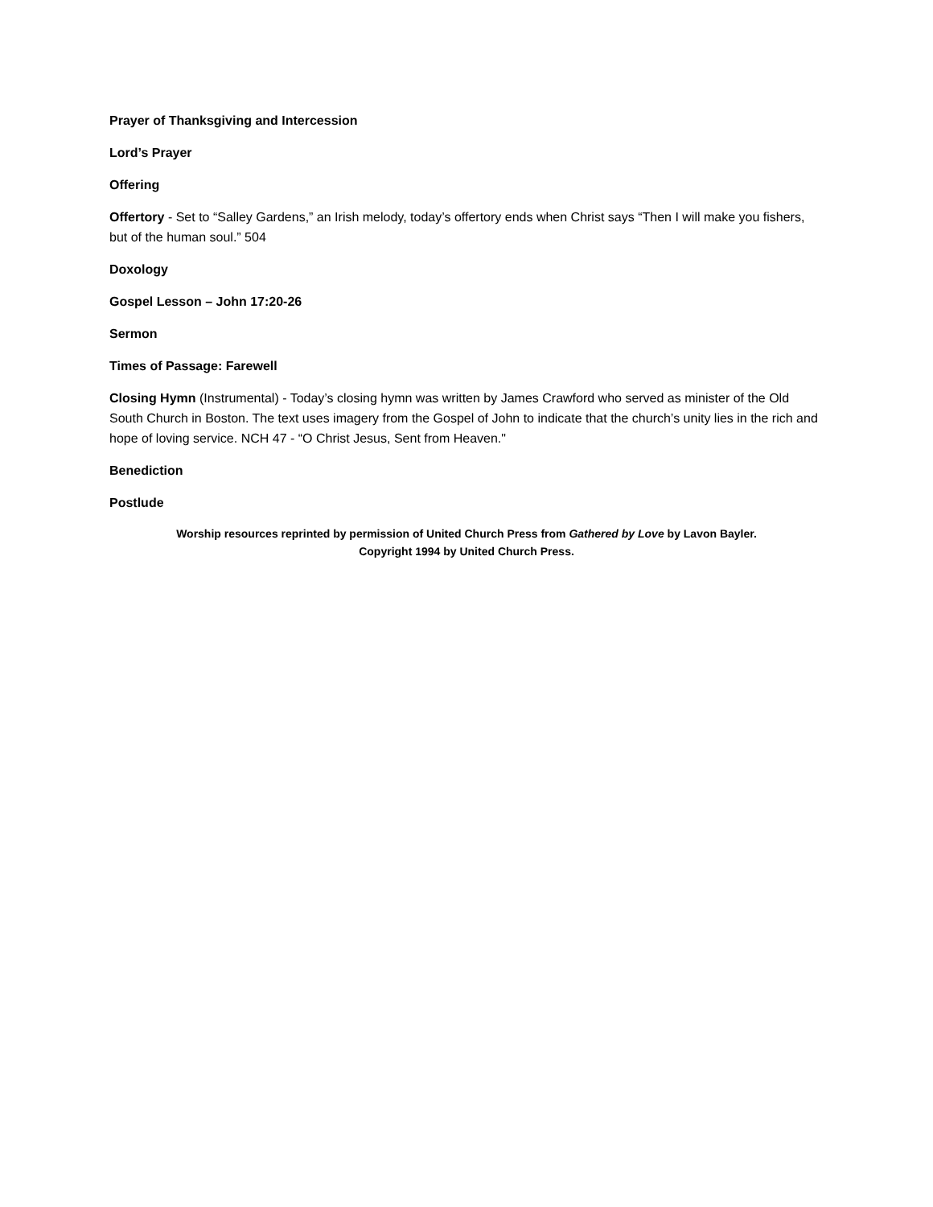Prayer of Thanksgiving and Intercession
Lord’s Prayer
Offering
Offertory - Set to “Salley Gardens,” an Irish melody, today’s offertory ends when Christ says “Then I will make you fishers, but of the human soul.” 504
Doxology
Gospel Lesson – John 17:20-26
Sermon
Times of Passage: Farewell
Closing Hymn (Instrumental) - Today’s closing hymn was written by James Crawford who served as minister of the Old South Church in Boston. The text uses imagery from the Gospel of John to indicate that the church’s unity lies in the rich and hope of loving service. NCH 47 - “O Christ Jesus, Sent from Heaven."
Benediction
Postlude
Worship resources reprinted by permission of United Church Press from Gathered by Love by Lavon Bayler.
Copyright 1994 by United Church Press.